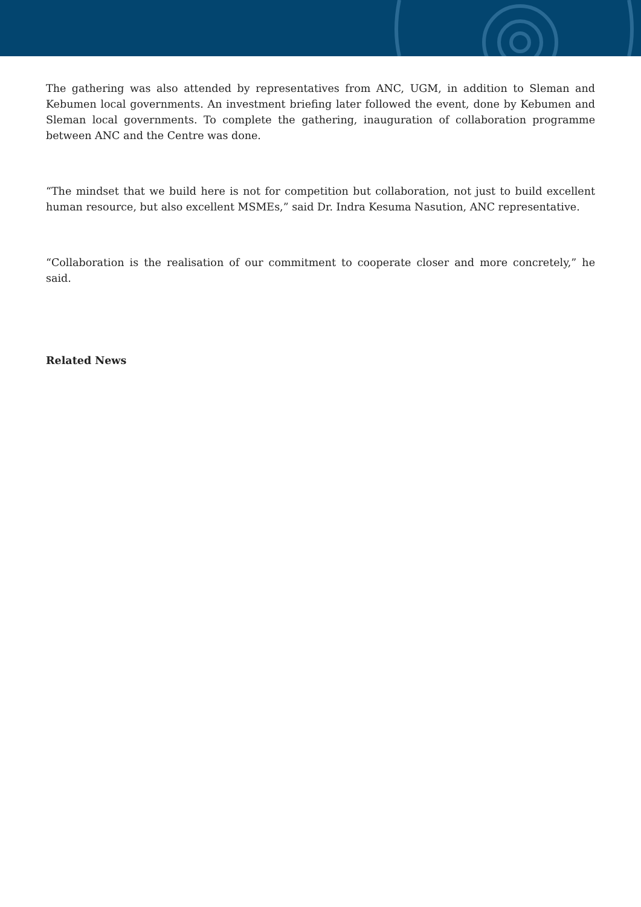The gathering was also attended by representatives from ANC, UGM, in addition to Sleman and Kebumen local governments. An investment briefing later followed the event, done by Kebumen and Sleman local governments. To complete the gathering, inauguration of collaboration programme between ANC and the Centre was done.
“The mindset that we build here is not for competition but collaboration, not just to build excellent human resource, but also excellent MSMEs,” said Dr. Indra Kesuma Nasution, ANC representative.
“Collaboration is the realisation of our commitment to cooperate closer and more concretely,” he said.
Related News